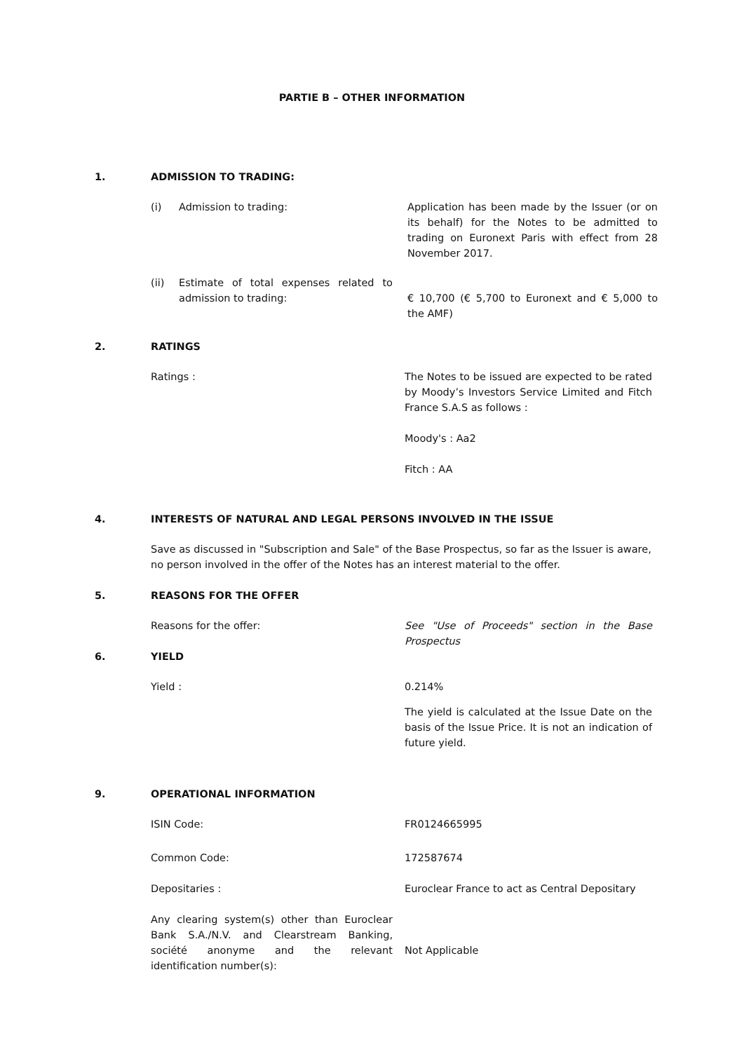PARTIE B – OTHER INFORMATION
1. ADMISSION TO TRADING:
(i) Admission to trading: Application has been made by the Issuer (or on its behalf) for the Notes to be admitted to trading on Euronext Paris with effect from 28 November 2017.
(ii) Estimate of total expenses related to admission to trading:
€ 10,700 (€ 5,700 to Euronext and € 5,000 to the AMF)
2. RATINGS
Ratings : The Notes to be issued are expected to be rated by Moody’s Investors Service Limited and Fitch France S.A.S as follows :
Moody's : Aa2
Fitch : AA
4. INTERESTS OF NATURAL AND LEGAL PERSONS INVOLVED IN THE ISSUE
Save as discussed in "Subscription and Sale" of the Base Prospectus, so far as the Issuer is aware, no person involved in the offer of the Notes has an interest material to the offer.
5. REASONS FOR THE OFFER
Reasons for the offer: See "Use of Proceeds" section in the Base Prospectus
6. YIELD
Yield : 0.214%
The yield is calculated at the Issue Date on the basis of the Issue Price. It is not an indication of future yield.
9. OPERATIONAL INFORMATION
ISIN Code: FR0124665995
Common Code: 172587674
Depositaries : Euroclear France to act as Central Depositary
Any clearing system(s) other than Euroclear Bank S.A./N.V. and Clearstream Banking, société anonyme and the relevant identification number(s):
Not Applicable